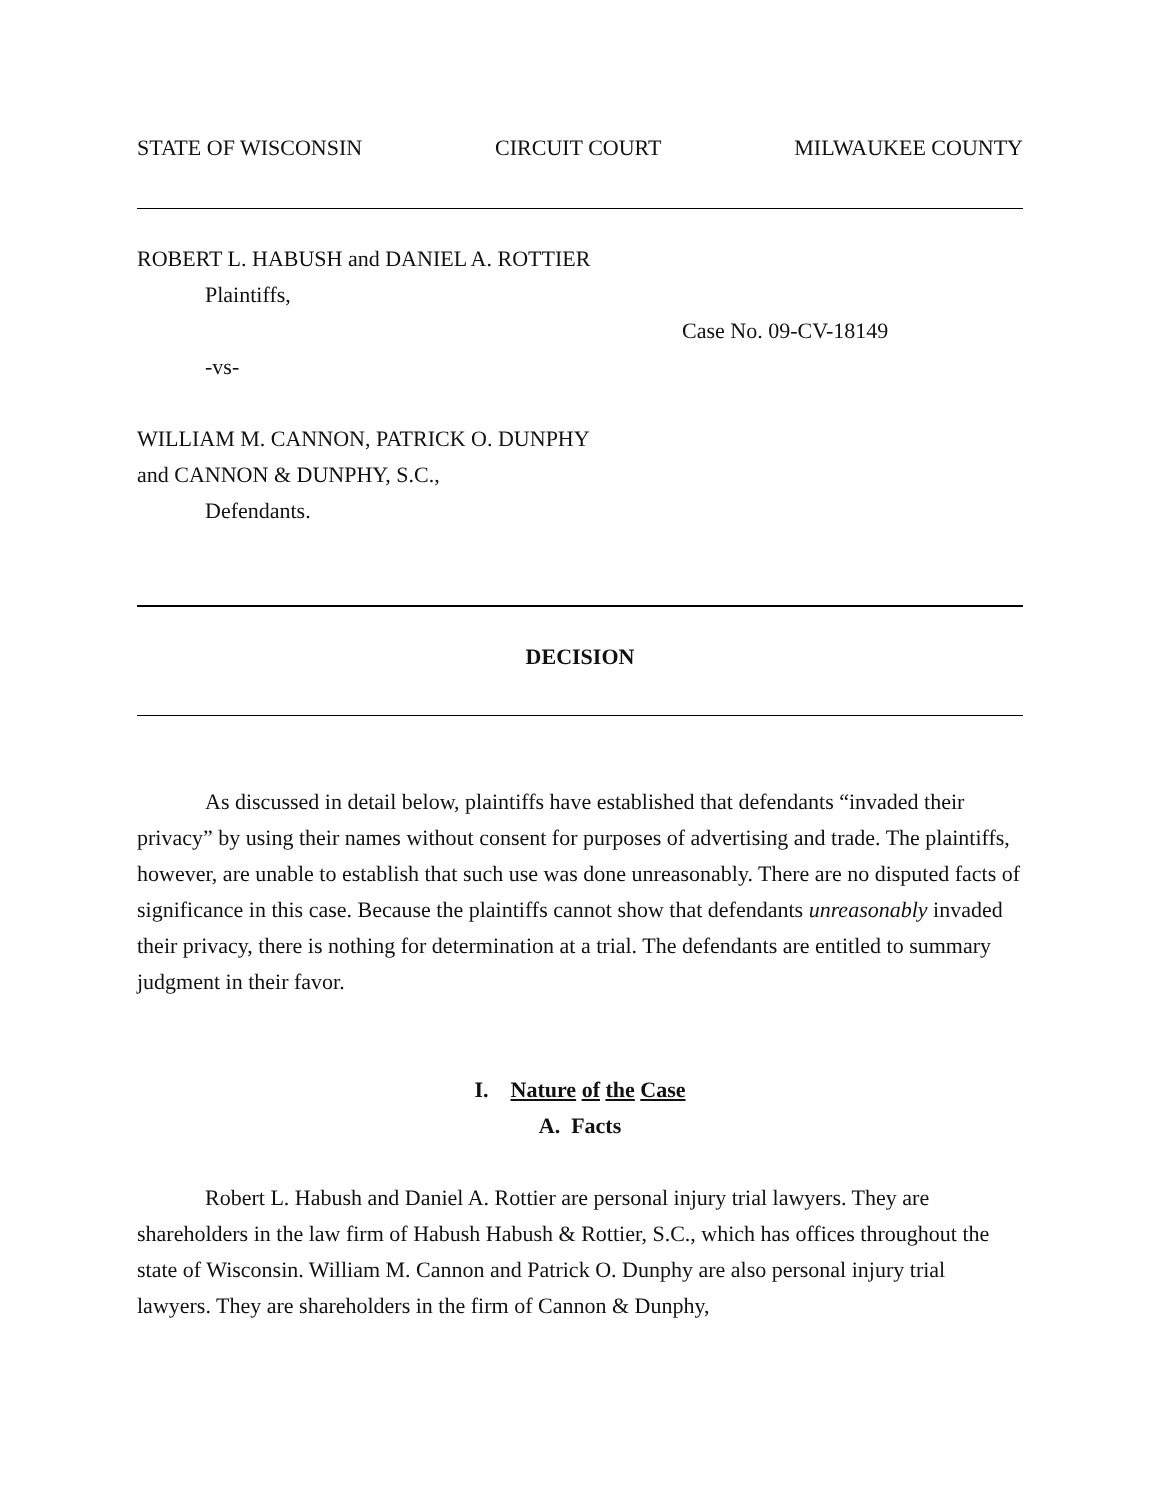STATE OF WISCONSIN CIRCUIT COURT MILWAUKEE COUNTY
ROBERT L. HABUSH and DANIEL A. ROTTIER
Plaintiffs,
Case No. 09-CV-18149
-vs-
WILLIAM M. CANNON, PATRICK O. DUNPHY
and CANNON & DUNPHY, S.C.,
Defendants.
DECISION
As discussed in detail below, plaintiffs have established that defendants “invaded their privacy” by using their names without consent for purposes of advertising and trade. The plaintiffs, however, are unable to establish that such use was done unreasonably. There are no disputed facts of significance in this case. Because the plaintiffs cannot show that defendants unreasonably invaded their privacy, there is nothing for determination at a trial. The defendants are entitled to summary judgment in their favor.
I. Nature of the Case
A. Facts
Robert L. Habush and Daniel A. Rottier are personal injury trial lawyers. They are shareholders in the law firm of Habush Habush & Rottier, S.C., which has offices throughout the state of Wisconsin. William M. Cannon and Patrick O. Dunphy are also personal injury trial lawyers. They are shareholders in the firm of Cannon & Dunphy,